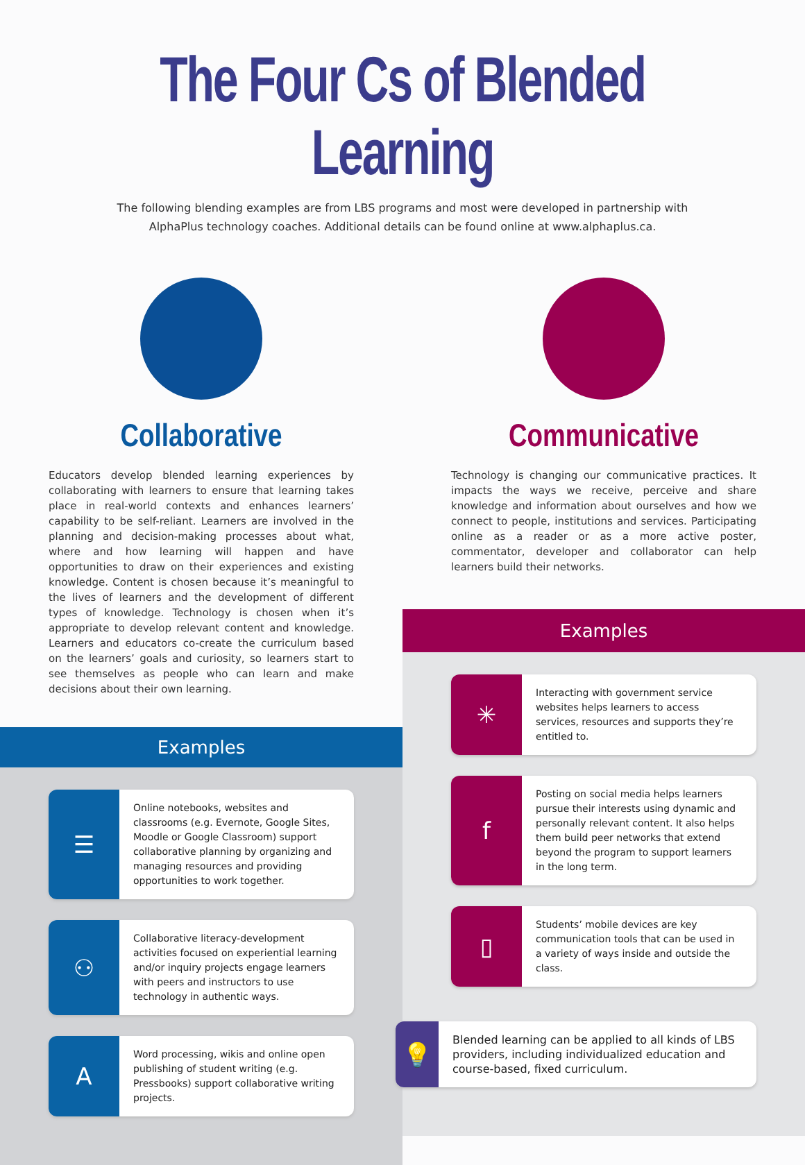The Four Cs of Blended Learning
The following blending examples are from LBS programs and most were developed in partnership with AlphaPlus technology coaches. Additional details can be found online at www.alphaplus.ca.
Collaborative
Educators develop blended learning experiences by collaborating with learners to ensure that learning takes place in real-world contexts and enhances learners’ capability to be self-reliant. Learners are involved in the planning and decision-making processes about what, where and how learning will happen and have opportunities to draw on their experiences and existing knowledge. Content is chosen because it’s meaningful to the lives of learners and the development of different types of knowledge. Technology is chosen when it’s appropriate to develop relevant content and knowledge. Learners and educators co-create the curriculum based on the learners’ goals and curiosity, so learners start to see themselves as people who can learn and make decisions about their own learning.
Examples
☰
Online notebooks, websites and classrooms (e.g. Evernote, Google Sites, Moodle or Google Classroom) support collaborative planning by organizing and managing resources and providing opportunities to work together.
⚇
Collaborative literacy-development activities focused on experiential learning and/or inquiry projects engage learners with peers and instructors to use technology in authentic ways.
A
Word processing, wikis and online open publishing of student writing (e.g. Pressbooks) support collaborative writing projects.
Communicative
Technology is changing our communicative practices. It impacts the ways we receive, perceive and share knowledge and information about ourselves and how we connect to people, institutions and services. Participating online as a reader or as a more active poster, commentator, developer and collaborator can help learners build their networks.
Examples
✳
Interacting with government service websites helps learners to access services, resources and supports they’re entitled to.
f
Posting on social media helps learners pursue their interests using dynamic and personally relevant content. It also helps them build peer networks that extend beyond the program to support learners in the long term.
▯
Students’ mobile devices are key communication tools that can be used in a variety of ways inside and outside the class.
💡
Blended learning can be applied to all kinds of LBS providers, including individualized education and course-based, fixed curriculum.